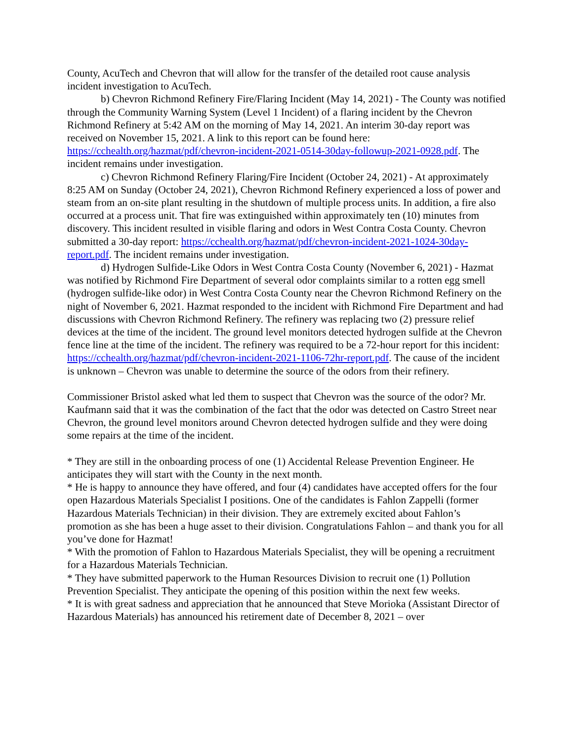County, AcuTech and Chevron that will allow for the transfer of the detailed root cause analysis incident investigation to AcuTech.
b) Chevron Richmond Refinery Fire/Flaring Incident (May 14, 2021) - The County was notified through the Community Warning System (Level 1 Incident) of a flaring incident by the Chevron Richmond Refinery at 5:42 AM on the morning of May 14, 2021. An interim 30-day report was received on November 15, 2021. A link to this report can be found here: https://cchealth.org/hazmat/pdf/chevron-incident-2021-0514-30day-followup-2021-0928.pdf. The incident remains under investigation.
c) Chevron Richmond Refinery Flaring/Fire Incident (October 24, 2021) - At approximately 8:25 AM on Sunday (October 24, 2021), Chevron Richmond Refinery experienced a loss of power and steam from an on-site plant resulting in the shutdown of multiple process units. In addition, a fire also occurred at a process unit. That fire was extinguished within approximately ten (10) minutes from discovery. This incident resulted in visible flaring and odors in West Contra Costa County. Chevron submitted a 30-day report: https://cchealth.org/hazmat/pdf/chevron-incident-2021-1024-30day-report.pdf. The incident remains under investigation.
d) Hydrogen Sulfide-Like Odors in West Contra Costa County (November 6, 2021) - Hazmat was notified by Richmond Fire Department of several odor complaints similar to a rotten egg smell (hydrogen sulfide-like odor) in West Contra Costa County near the Chevron Richmond Refinery on the night of November 6, 2021. Hazmat responded to the incident with Richmond Fire Department and had discussions with Chevron Richmond Refinery. The refinery was replacing two (2) pressure relief devices at the time of the incident. The ground level monitors detected hydrogen sulfide at the Chevron fence line at the time of the incident. The refinery was required to be a 72-hour report for this incident: https://cchealth.org/hazmat/pdf/chevron-incident-2021-1106-72hr-report.pdf. The cause of the incident is unknown – Chevron was unable to determine the source of the odors from their refinery.
Commissioner Bristol asked what led them to suspect that Chevron was the source of the odor? Mr. Kaufmann said that it was the combination of the fact that the odor was detected on Castro Street near Chevron, the ground level monitors around Chevron detected hydrogen sulfide and they were doing some repairs at the time of the incident.
* They are still in the onboarding process of one (1) Accidental Release Prevention Engineer. He anticipates they will start with the County in the next month.
* He is happy to announce they have offered, and four (4) candidates have accepted offers for the four open Hazardous Materials Specialist I positions. One of the candidates is Fahlon Zappelli (former Hazardous Materials Technician) in their division. They are extremely excited about Fahlon’s promotion as she has been a huge asset to their division. Congratulations Fahlon – and thank you for all you’ve done for Hazmat!
* With the promotion of Fahlon to Hazardous Materials Specialist, they will be opening a recruitment for a Hazardous Materials Technician.
* They have submitted paperwork to the Human Resources Division to recruit one (1) Pollution Prevention Specialist. They anticipate the opening of this position within the next few weeks.
* It is with great sadness and appreciation that he announced that Steve Morioka (Assistant Director of Hazardous Materials) has announced his retirement date of December 8, 2021 – over